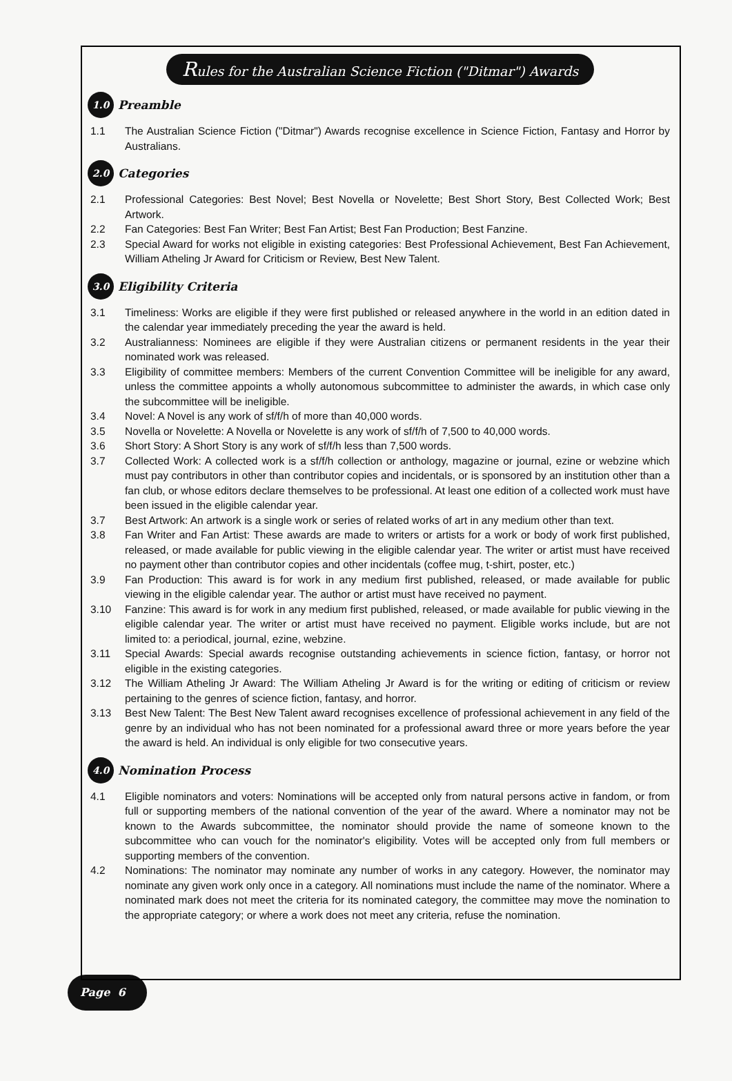Rules for the Australian Science Fiction ("Ditmar") Awards
1.0 Preamble
1.1 The Australian Science Fiction ("Ditmar") Awards recognise excellence in Science Fiction, Fantasy and Horror by Australians.
2.0 Categories
2.1 Professional Categories: Best Novel; Best Novella or Novelette; Best Short Story, Best Collected Work; Best Artwork.
2.2 Fan Categories: Best Fan Writer; Best Fan Artist; Best Fan Production; Best Fanzine.
2.3 Special Award for works not eligible in existing categories: Best Professional Achievement, Best Fan Achievement, William Atheling Jr Award for Criticism or Review, Best New Talent.
3.0 Eligibility Criteria
3.1 Timeliness: Works are eligible if they were first published or released anywhere in the world in an edition dated in the calendar year immediately preceding the year the award is held.
3.2 Australianness: Nominees are eligible if they were Australian citizens or permanent residents in the year their nominated work was released.
3.3 Eligibility of committee members: Members of the current Convention Committee will be ineligible for any award, unless the committee appoints a wholly autonomous subcommittee to administer the awards, in which case only the subcommittee will be ineligible.
3.4 Novel: A Novel is any work of sf/f/h of more than 40,000 words.
3.5 Novella or Novelette: A Novella or Novelette is any work of sf/f/h of 7,500 to 40,000 words.
3.6 Short Story: A Short Story is any work of sf/f/h less than 7,500 words.
3.7 Collected Work: A collected work is a sf/f/h collection or anthology, magazine or journal, ezine or webzine which must pay contributors in other than contributor copies and incidentals, or is sponsored by an institution other than a fan club, or whose editors declare themselves to be professional. At least one edition of a collected work must have been issued in the eligible calendar year.
3.7 Best Artwork: An artwork is a single work or series of related works of art in any medium other than text.
3.8 Fan Writer and Fan Artist: These awards are made to writers or artists for a work or body of work first published, released, or made available for public viewing in the eligible calendar year. The writer or artist must have received no payment other than contributor copies and other incidentals (coffee mug, t-shirt, poster, etc.)
3.9 Fan Production: This award is for work in any medium first published, released, or made available for public viewing in the eligible calendar year. The author or artist must have received no payment.
3.10 Fanzine: This award is for work in any medium first published, released, or made available for public viewing in the eligible calendar year. The writer or artist must have received no payment. Eligible works include, but are not limited to: a periodical, journal, ezine, webzine.
3.11 Special Awards: Special awards recognise outstanding achievements in science fiction, fantasy, or horror not eligible in the existing categories.
3.12 The William Atheling Jr Award: The William Atheling Jr Award is for the writing or editing of criticism or review pertaining to the genres of science fiction, fantasy, and horror.
3.13 Best New Talent: The Best New Talent award recognises excellence of professional achievement in any field of the genre by an individual who has not been nominated for a professional award three or more years before the year the award is held. An individual is only eligible for two consecutive years.
4.0 Nomination Process
4.1 Eligible nominators and voters: Nominations will be accepted only from natural persons active in fandom, or from full or supporting members of the national convention of the year of the award. Where a nominator may not be known to the Awards subcommittee, the nominator should provide the name of someone known to the subcommittee who can vouch for the nominator's eligibility. Votes will be accepted only from full members or supporting members of the convention.
4.2 Nominations: The nominator may nominate any number of works in any category. However, the nominator may nominate any given work only once in a category. All nominations must include the name of the nominator. Where a nominated mark does not meet the criteria for its nominated category, the committee may move the nomination to the appropriate category; or where a work does not meet any criteria, refuse the nomination.
Page 6